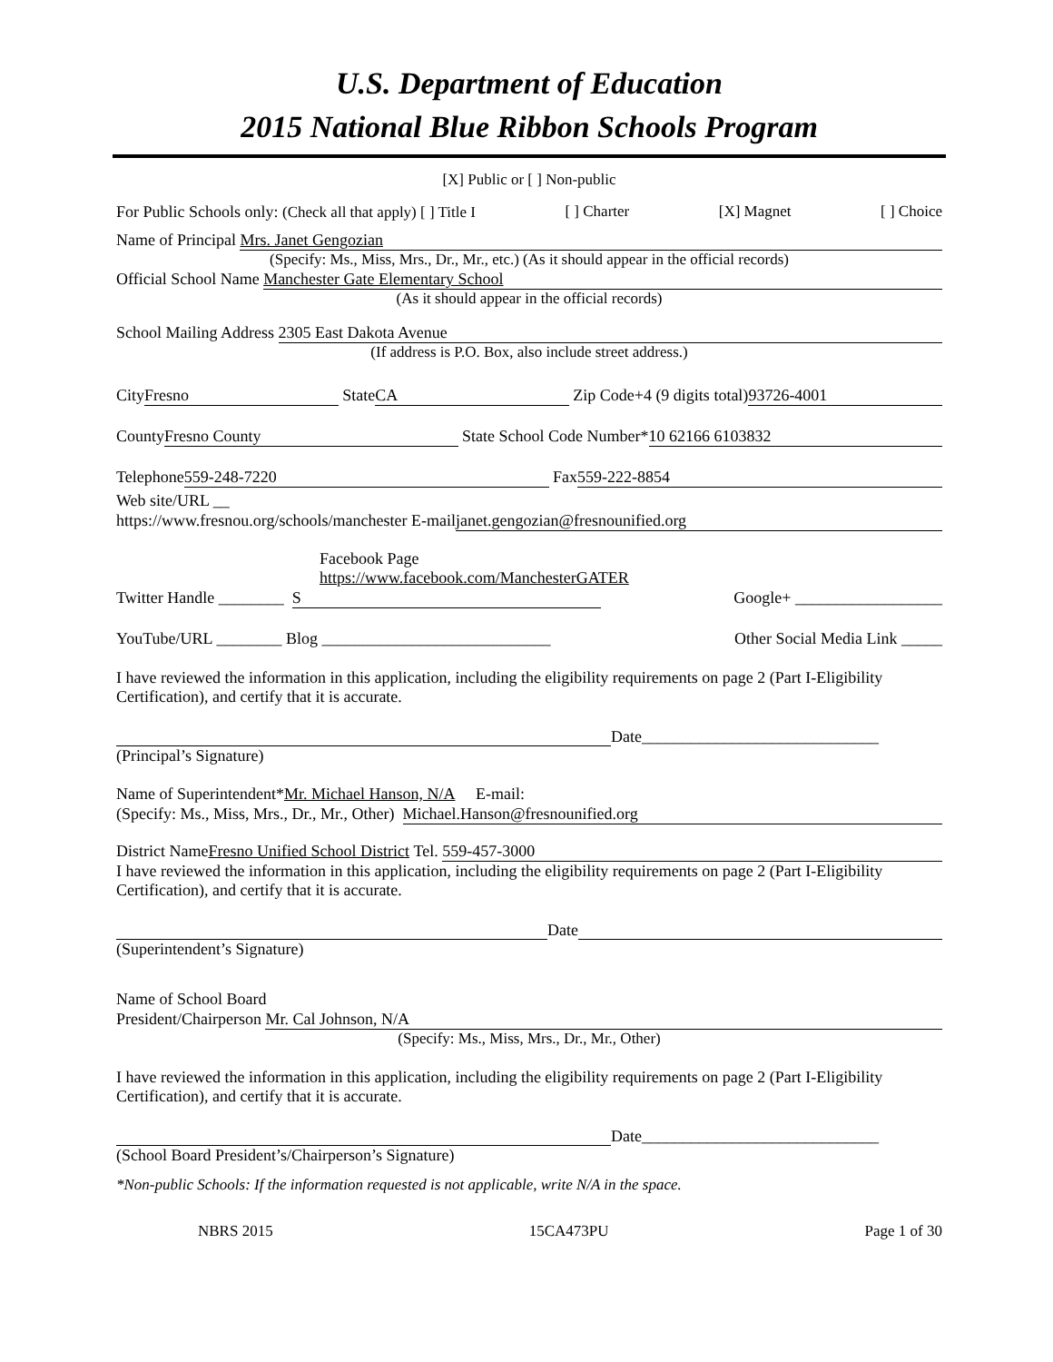U.S. Department of Education
2015 National Blue Ribbon Schools Program
[X] Public or [ ] Non-public
For Public Schools only: (Check all that apply) [ ] Title I [ ] Charter [X] Magnet [ ] Choice
Name of Principal Mrs. Janet Gengozian
(Specify: Ms., Miss, Mrs., Dr., Mr., etc.) (As it should appear in the official records)
Official School Name Manchester Gate Elementary School
(As it should appear in the official records)
School Mailing Address 2305 East Dakota Avenue
(If address is P.O. Box, also include street address.)
City Fresno State CA Zip Code+4 (9 digits total) 93726-4001
County Fresno County State School Code Number* 10 62166 6103832
Telephone 559-248-7220 Fax 559-222-8854
Web site/URL __
https://www.fresnou.org/schools/manchester E-mail janet.gengozian@fresnounified.org
Facebook Page
https://www.facebook.com/ManchesterGATER
Twitter Handle ________ S Google+ __________________
YouTube/URL ________ Blog ____________________________ Other Social Media Link _____
I have reviewed the information in this application, including the eligibility requirements on page 2 (Part I-Eligibility Certification), and certify that it is accurate.
Date_____________________________
(Principal’s Signature)
Name of Superintendent* Mr. Michael Hanson, N/A E-mail:
(Specify: Ms., Miss, Mrs., Dr., Mr., Other) Michael.Hanson@fresnounified.org
District Name Fresno Unified School District Tel. 559-457-3000
I have reviewed the information in this application, including the eligibility requirements on page 2 (Part I-Eligibility Certification), and certify that it is accurate.
Date
(Superintendent’s Signature)
Name of School Board
President/Chairperson Mr. Cal Johnson, N/A
(Specify: Ms., Miss, Mrs., Dr., Mr., Other)
I have reviewed the information in this application, including the eligibility requirements on page 2 (Part I-Eligibility Certification), and certify that it is accurate.
Date_____________________________
(School Board President’s/Chairperson’s Signature)
*Non-public Schools: If the information requested is not applicable, write N/A in the space.
NBRS 2015 15CA473PU Page 1 of 30